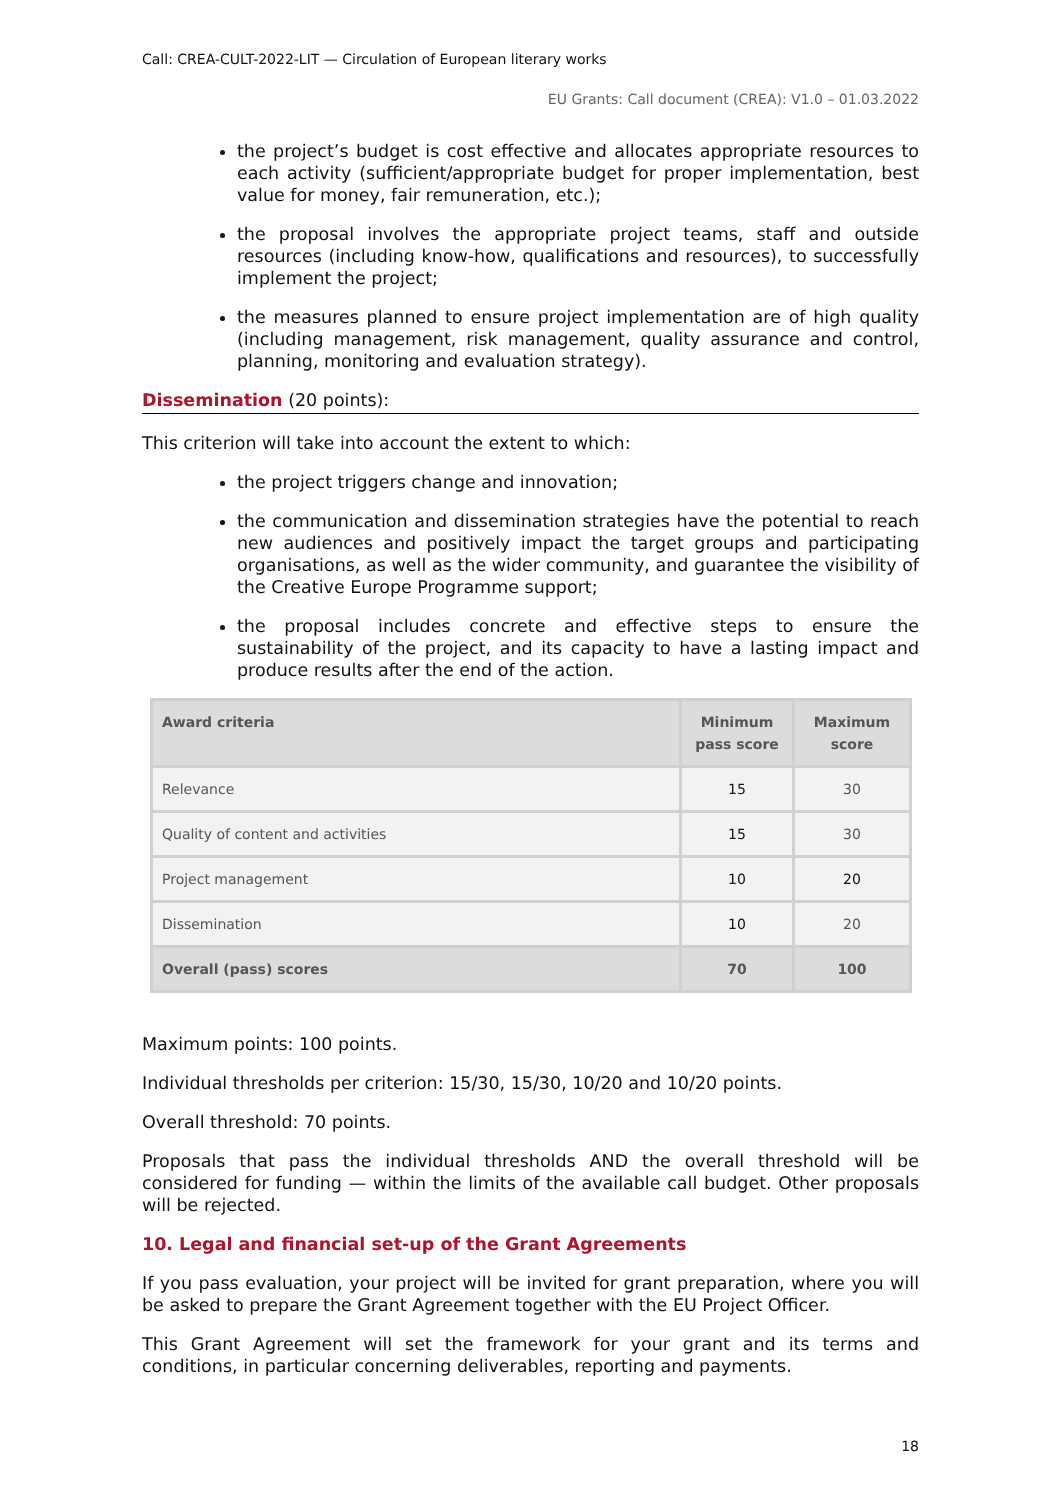Call: CREA-CULT-2022-LIT — Circulation of European literary works
EU Grants: Call document (CREA): V1.0 – 01.03.2022
the project’s budget is cost effective and allocates appropriate resources to each activity (sufficient/appropriate budget for proper implementation, best value for money, fair remuneration, etc.);
the proposal involves the appropriate project teams, staff and outside resources (including know-how, qualifications and resources), to successfully implement the project;
the measures planned to ensure project implementation are of high quality (including management, risk management, quality assurance and control, planning, monitoring and evaluation strategy).
Dissemination (20 points):
This criterion will take into account the extent to which:
the project triggers change and innovation;
the communication and dissemination strategies have the potential to reach new audiences and positively impact the target groups and participating organisations, as well as the wider community, and guarantee the visibility of the Creative Europe Programme support;
the proposal includes concrete and effective steps to ensure the sustainability of the project, and its capacity to have a lasting impact and produce results after the end of the action.
| Award criteria | Minimum pass score | Maximum score |
| --- | --- | --- |
| Relevance | 15 | 30 |
| Quality of content and activities | 15 | 30 |
| Project management | 10 | 20 |
| Dissemination | 10 | 20 |
| Overall (pass) scores | 70 | 100 |
Maximum points: 100 points.
Individual thresholds per criterion: 15/30, 15/30, 10/20 and 10/20 points.
Overall threshold: 70 points.
Proposals that pass the individual thresholds AND the overall threshold will be considered for funding — within the limits of the available call budget. Other proposals will be rejected.
10. Legal and financial set-up of the Grant Agreements
If you pass evaluation, your project will be invited for grant preparation, where you will be asked to prepare the Grant Agreement together with the EU Project Officer.
This Grant Agreement will set the framework for your grant and its terms and conditions, in particular concerning deliverables, reporting and payments.
18